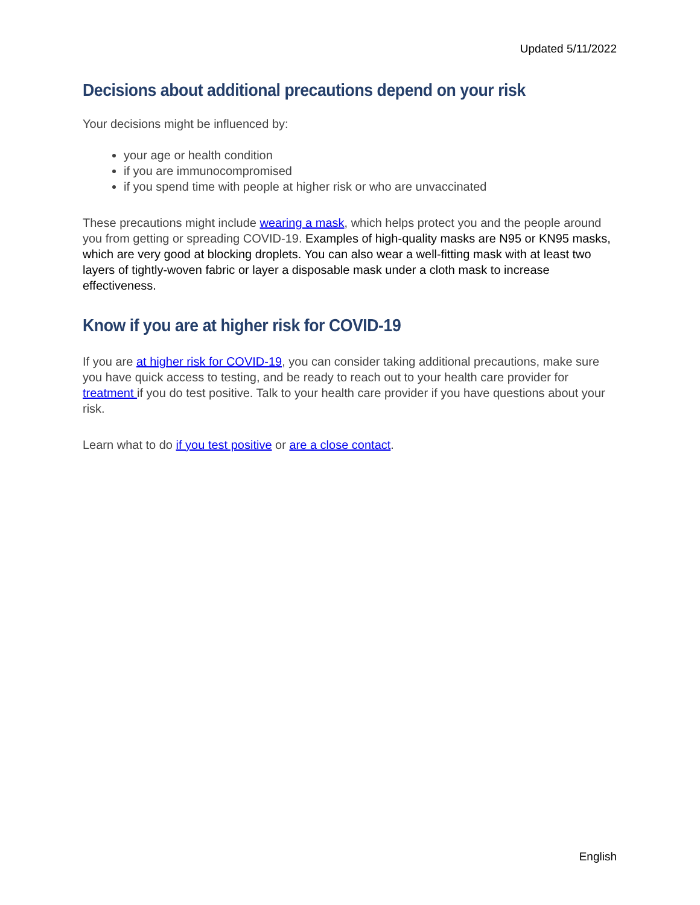Updated 5/11/2022
Decisions about additional precautions depend on your risk
Your decisions might be influenced by:
your age or health condition
if you are immunocompromised
if you spend time with people at higher risk or who are unvaccinated
These precautions might include wearing a mask, which helps protect you and the people around you from getting or spreading COVID-19. Examples of high-quality masks are N95 or KN95 masks, which are very good at blocking droplets. You can also wear a well-fitting mask with at least two layers of tightly-woven fabric or layer a disposable mask under a cloth mask to increase effectiveness.
Know if you are at higher risk for COVID-19
If you are at higher risk for COVID-19, you can consider taking additional precautions, make sure you have quick access to testing, and be ready to reach out to your health care provider for treatment if you do test positive. Talk to your health care provider if you have questions about your risk.
Learn what to do if you test positive or are a close contact.
English